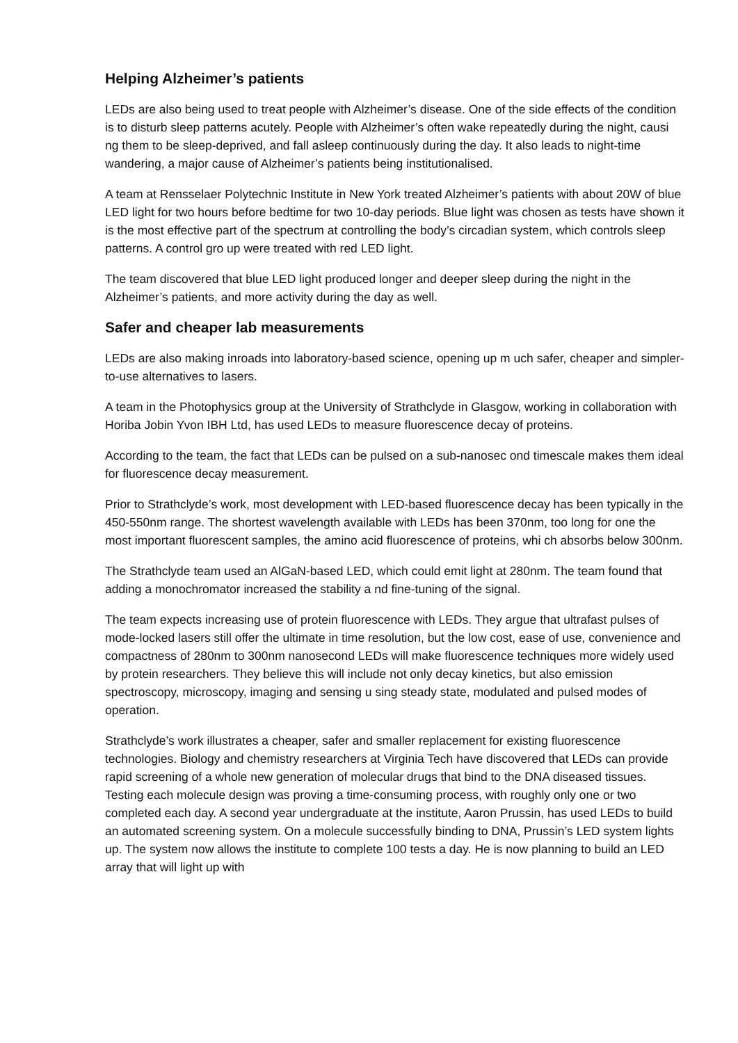Helping Alzheimer’s patients
LEDs are also being used to treat people with Alzheimer’s disease. One of the side effects of the condition is to disturb sleep patterns acutely. People with Alzheimer’s often wake repeatedly during the night, causi ng them to be sleep-deprived, and fall asleep continuously during the day. It also leads to night-time wandering, a major cause of Alzheimer’s patients being institutionalised.
A team at Rensselaer Polytechnic Institute in New York treated Alzheimer’s patients with about 20W of blue LED light for two hours before bedtime for two 10-day periods. Blue light was chosen as tests have shown it is the most effective part of the spectrum at controlling the body’s circadian system, which controls sleep patterns. A control gro up were treated with red LED light.
The team discovered that blue LED light produced longer and deeper sleep during the night in the Alzheimer’s patients, and more activity during the day as well.
Safer and cheaper lab measurements
LEDs are also making inroads into laboratory-based science, opening up m uch safer, cheaper and simpler-to-use alternatives to lasers.
A team in the Photophysics group at the University of Strathclyde in Glasgow, working in collaboration with Horiba Jobin Yvon IBH Ltd, has used LEDs to measure fluorescence decay of proteins.
According to the team, the fact that LEDs can be pulsed on a sub-nanosec ond timescale makes them ideal for fluorescence decay measurement.
Prior to Strathclyde’s work, most development with LED-based fluorescence decay has been typically in the 450-550nm range. The shortest wavelength available with LEDs has been 370nm, too long for one the most important fluorescent samples, the amino acid fluorescence of proteins, whi ch absorbs below 300nm.
The Strathclyde team used an AlGaN-based LED, which could emit light at 280nm. The team found that adding a monochromator increased the stability a nd fine-tuning of the signal.
The team expects increasing use of protein fluorescence with LEDs. They argue that ultrafast pulses of mode-locked lasers still offer the ultimate in time resolution, but the low cost, ease of use, convenience and compactness of 280nm to 300nm nanosecond LEDs will make fluorescence techniques more widely used by protein researchers. They believe this will include not only decay kinetics, but also emission spectroscopy, microscopy, imaging and sensing u sing steady state, modulated and pulsed modes of operation.
Strathclyde’s work illustrates a cheaper, safer and smaller replacement for existing fluorescence technologies. Biology and chemistry researchers at Virginia Tech have discovered that LEDs can provide rapid screening of a whole new generation of molecular drugs that bind to the DNA diseased tissues. Testing each molecule design was proving a time-consuming process, with roughly only one or two completed each day. A second year undergraduate at the institute, Aaron Prussin, has used LEDs to build an automated screening system. On a molecule successfully binding to DNA, Prussin’s LED system lights up. The system now allows the institute to complete 100 tests a day. He is now planning to build an LED array that will light up with